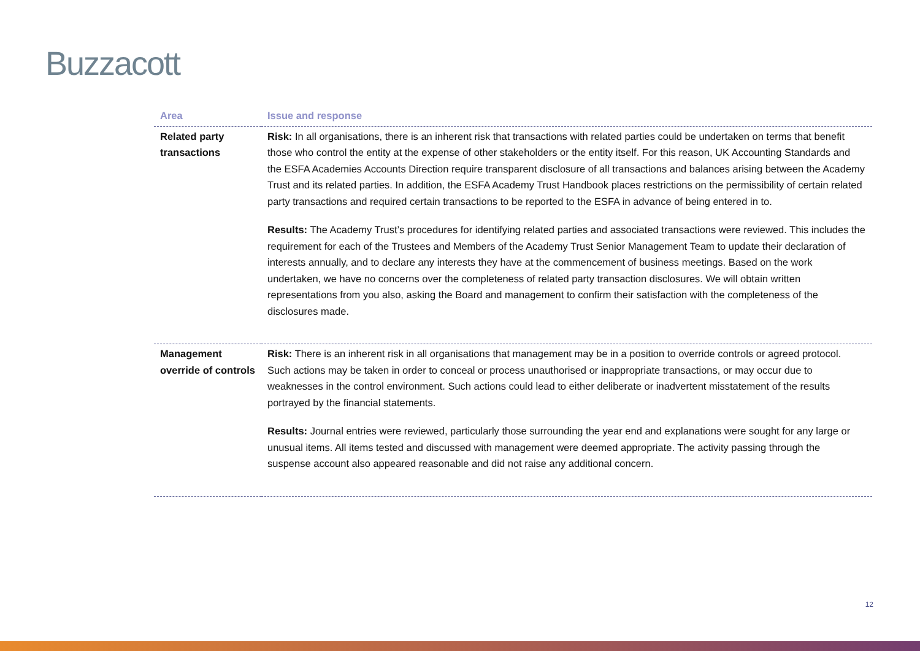Buzzacott
| Area | Issue and response |
| --- | --- |
| Related party transactions | Risk: In all organisations, there is an inherent risk that transactions with related parties could be undertaken on terms that benefit those who control the entity at the expense of other stakeholders or the entity itself. For this reason, UK Accounting Standards and the ESFA Academies Accounts Direction require transparent disclosure of all transactions and balances arising between the Academy Trust and its related parties. In addition, the ESFA Academy Trust Handbook places restrictions on the permissibility of certain related party transactions and required certain transactions to be reported to the ESFA in advance of being entered in to. Results: The Academy Trust’s procedures for identifying related parties and associated transactions were reviewed. This includes the requirement for each of the Trustees and Members of the Academy Trust Senior Management Team to update their declaration of interests annually, and to declare any interests they have at the commencement of business meetings. Based on the work undertaken, we have no concerns over the completeness of related party transaction disclosures. We will obtain written representations from you also, asking the Board and management to confirm their satisfaction with the completeness of the disclosures made. |
| Management override of controls | Risk: There is an inherent risk in all organisations that management may be in a position to override controls or agreed protocol. Such actions may be taken in order to conceal or process unauthorised or inappropriate transactions, or may occur due to weaknesses in the control environment. Such actions could lead to either deliberate or inadvertent misstatement of the results portrayed by the financial statements. Results: Journal entries were reviewed, particularly those surrounding the year end and explanations were sought for any large or unusual items. All items tested and discussed with management were deemed appropriate. The activity passing through the suspense account also appeared reasonable and did not raise any additional concern. |
12